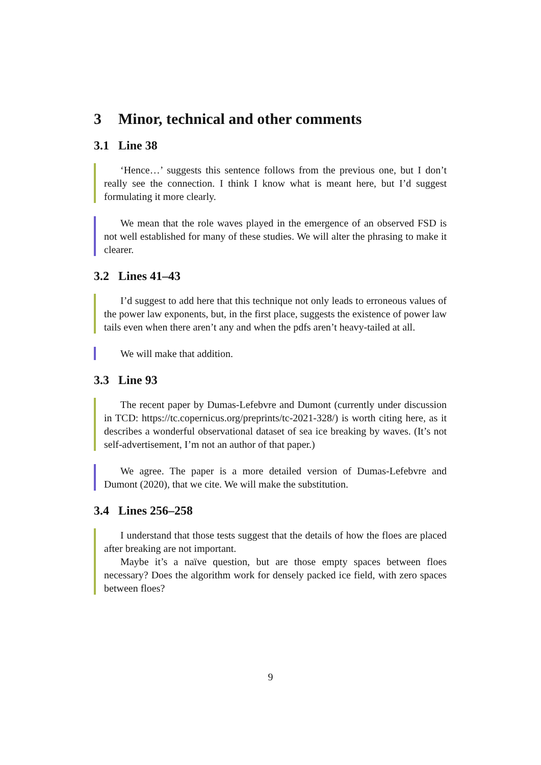3 Minor, technical and other comments
3.1 Line 38
‘Hence…’ suggests this sentence follows from the previous one, but I don’t really see the connection. I think I know what is meant here, but I’d suggest formulating it more clearly.
We mean that the role waves played in the emergence of an observed FSD is not well established for many of these studies. We will alter the phrasing to make it clearer.
3.2 Lines 41–43
I’d suggest to add here that this technique not only leads to erroneous values of the power law exponents, but, in the first place, suggests the existence of power law tails even when there aren’t any and when the pdfs aren’t heavy-tailed at all.
We will make that addition.
3.3 Line 93
The recent paper by Dumas-Lefebvre and Dumont (currently under discussion in TCD: https://tc.copernicus.org/preprints/tc-2021-328/) is worth citing here, as it describes a wonderful observational dataset of sea ice breaking by waves. (It’s not self-advertisement, I’m not an author of that paper.)
We agree. The paper is a more detailed version of Dumas-Lefebvre and Dumont (2020), that we cite. We will make the substitution.
3.4 Lines 256–258
I understand that those tests suggest that the details of how the floes are placed after breaking are not important.
Maybe it’s a naïve question, but are those empty spaces between floes necessary? Does the algorithm work for densely packed ice field, with zero spaces between floes?
9